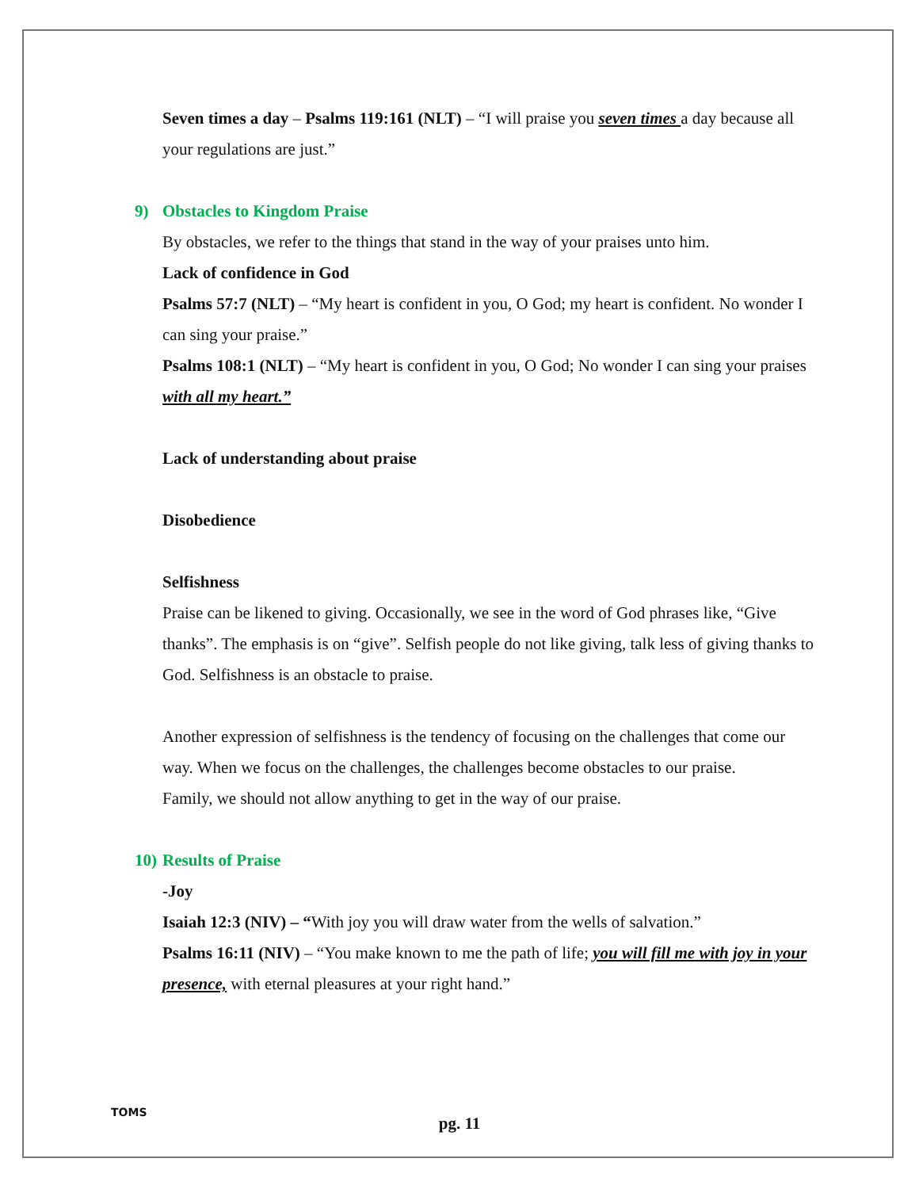Seven times a day – Psalms 119:161 (NLT) – “I will praise you seven times a day because all your regulations are just.”
9) Obstacles to Kingdom Praise
By obstacles, we refer to the things that stand in the way of your praises unto him.
Lack of confidence in God
Psalms 57:7 (NLT) – “My heart is confident in you, O God; my heart is confident. No wonder I can sing your praise.”
Psalms 108:1 (NLT) – “My heart is confident in you, O God; No wonder I can sing your praises with all my heart.”
Lack of understanding about praise
Disobedience
Selfishness
Praise can be likened to giving. Occasionally, we see in the word of God phrases like, “Give thanks”. The emphasis is on “give”. Selfish people do not like giving, talk less of giving thanks to God. Selfishness is an obstacle to praise.
Another expression of selfishness is the tendency of focusing on the challenges that come our way. When we focus on the challenges, the challenges become obstacles to our praise.
Family, we should not allow anything to get in the way of our praise.
10) Results of Praise
-Joy
Isaiah 12:3 (NIV) – “With joy you will draw water from the wells of salvation.”
Psalms 16:11 (NIV) – “You make known to me the path of life; you will fill me with joy in your presence, with eternal pleasures at your right hand.”
TOMS
pg. 11